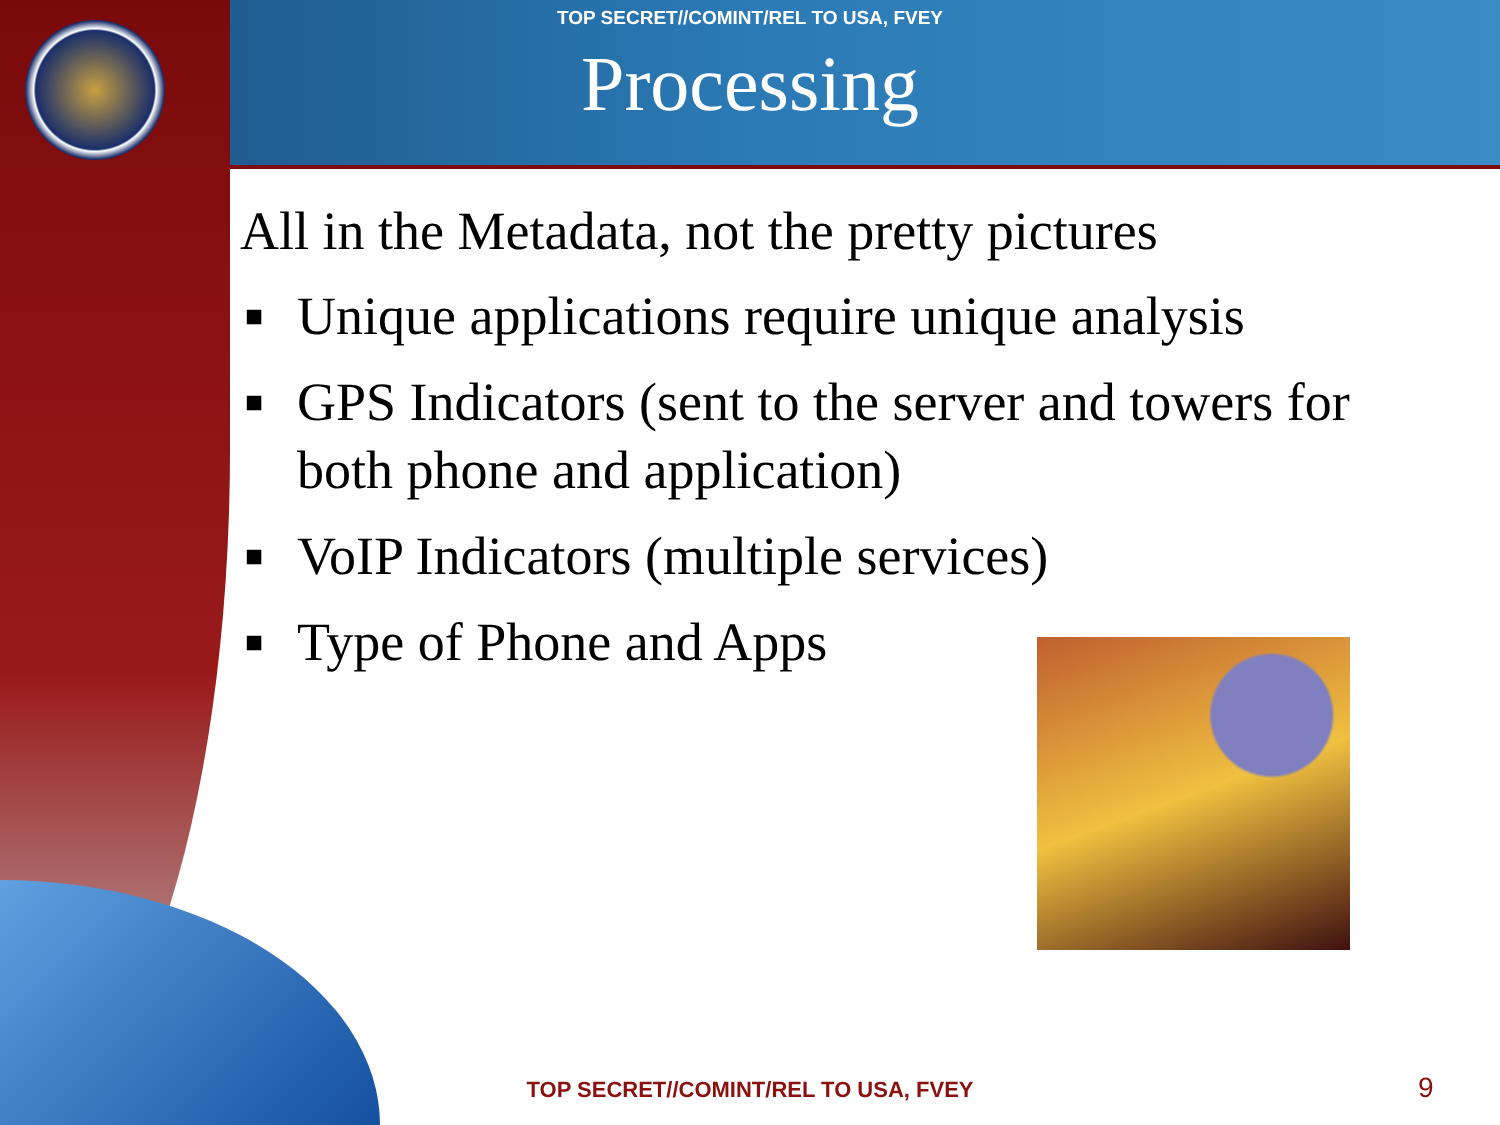TOP SECRET//COMINT/REL TO USA, FVEY
Processing
All in the Metadata, not the pretty pictures
■ Unique applications require unique analysis
■ GPS Indicators (sent to the server and towers for both phone and application)
■ VoIP Indicators (multiple services)
■ Type of Phone and Apps
TOP SECRET//COMINT/REL TO USA, FVEY 9